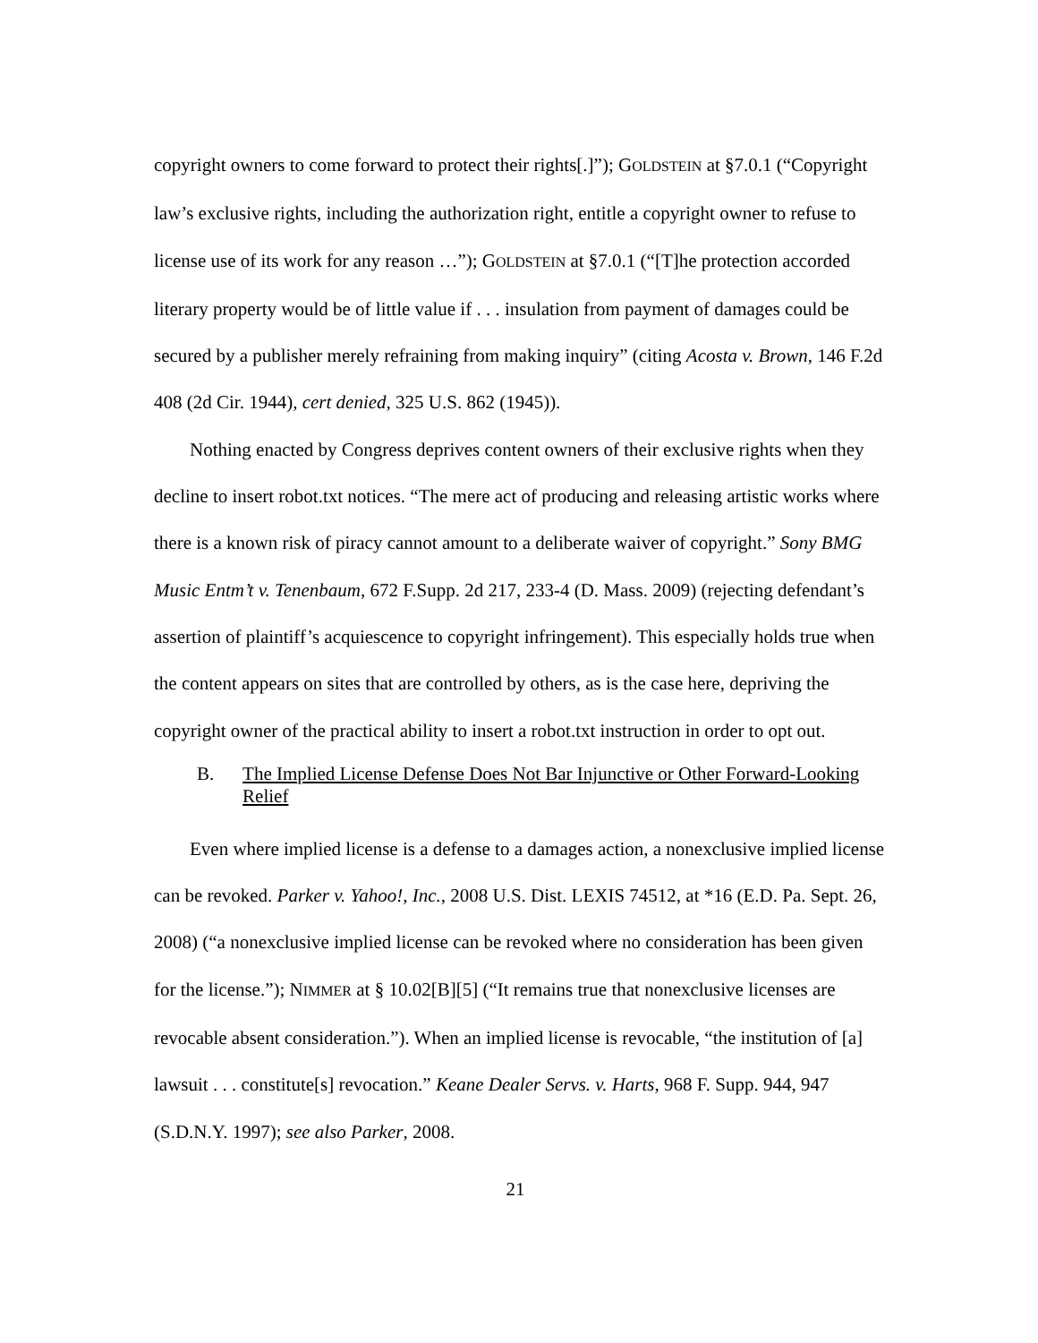copyright owners to come forward to protect their rights[.]”); GOLDSTEIN at §7.0.1 (“Copyright law’s exclusive rights, including the authorization right, entitle a copyright owner to refuse to license use of its work for any reason …”); GOLDSTEIN at §7.0.1 (“[T]he protection accorded literary property would be of little value if . . . insulation from payment of damages could be secured by a publisher merely refraining from making inquiry” (citing Acosta v. Brown, 146 F.2d 408 (2d Cir. 1944), cert denied, 325 U.S. 862 (1945)).
Nothing enacted by Congress deprives content owners of their exclusive rights when they decline to insert robot.txt notices. “The mere act of producing and releasing artistic works where there is a known risk of piracy cannot amount to a deliberate waiver of copyright.” Sony BMG Music Entm’t v. Tenenbaum, 672 F.Supp. 2d 217, 233-4 (D. Mass. 2009) (rejecting defendant’s assertion of plaintiff’s acquiescence to copyright infringement). This especially holds true when the content appears on sites that are controlled by others, as is the case here, depriving the copyright owner of the practical ability to insert a robot.txt instruction in order to opt out.
B. The Implied License Defense Does Not Bar Injunctive or Other Forward-Looking Relief
Even where implied license is a defense to a damages action, a nonexclusive implied license can be revoked. Parker v. Yahoo!, Inc., 2008 U.S. Dist. LEXIS 74512, at *16 (E.D. Pa. Sept. 26, 2008) (“a nonexclusive implied license can be revoked where no consideration has been given for the license.”); NIMMER at § 10.02[B][5] (“It remains true that nonexclusive licenses are revocable absent consideration.”). When an implied license is revocable, “the institution of [a] lawsuit . . . constitute[s] revocation.” Keane Dealer Servs. v. Harts, 968 F. Supp. 944, 947 (S.D.N.Y. 1997); see also Parker, 2008.
21